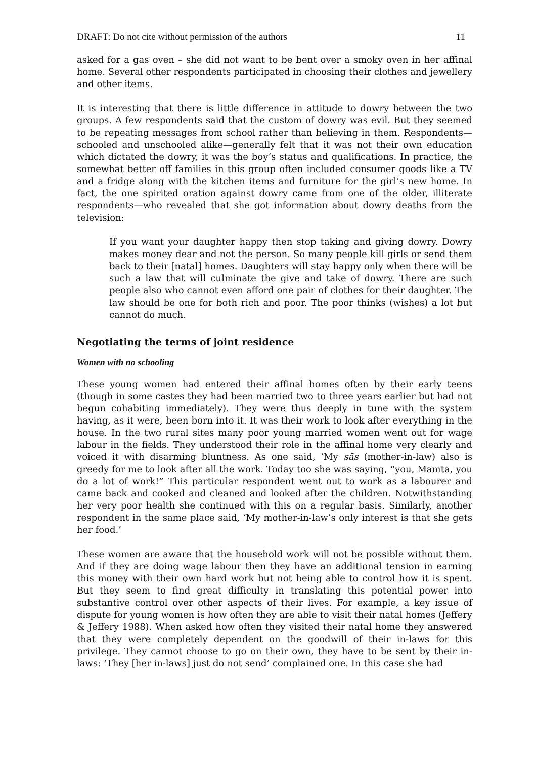DRAFT: Do not cite without permission of the authors 11
asked for a gas oven – she did not want to be bent over a smoky oven in her affinal home. Several other respondents participated in choosing their clothes and jewellery and other items.
It is interesting that there is little difference in attitude to dowry between the two groups. A few respondents said that the custom of dowry was evil. But they seemed to be repeating messages from school rather than believing in them. Respondents—schooled and unschooled alike—generally felt that it was not their own education which dictated the dowry, it was the boy’s status and qualifications. In practice, the somewhat better off families in this group often included consumer goods like a TV and a fridge along with the kitchen items and furniture for the girl’s new home. In fact, the one spirited oration against dowry came from one of the older, illiterate respondents—who revealed that she got information about dowry deaths from the television:
If you want your daughter happy then stop taking and giving dowry. Dowry makes money dear and not the person. So many people kill girls or send them back to their [natal] homes. Daughters will stay happy only when there will be such a law that will culminate the give and take of dowry. There are such people also who cannot even afford one pair of clothes for their daughter. The law should be one for both rich and poor. The poor thinks (wishes) a lot but cannot do much.
Negotiating the terms of joint residence
Women with no schooling
These young women had entered their affinal homes often by their early teens (though in some castes they had been married two to three years earlier but had not begun cohabiting immediately). They were thus deeply in tune with the system having, as it were, been born into it. It was their work to look after everything in the house. In the two rural sites many poor young married women went out for wage labour in the fields. They understood their role in the affinal home very clearly and voiced it with disarming bluntness. As one said, ‘My sās (mother-in-law) also is greedy for me to look after all the work. Today too she was saying, “you, Mamta, you do a lot of work!” This particular respondent went out to work as a labourer and came back and cooked and cleaned and looked after the children. Notwithstanding her very poor health she continued with this on a regular basis. Similarly, another respondent in the same place said, ‘My mother-in-law’s only interest is that she gets her food.’
These women are aware that the household work will not be possible without them. And if they are doing wage labour then they have an additional tension in earning this money with their own hard work but not being able to control how it is spent. But they seem to find great difficulty in translating this potential power into substantive control over other aspects of their lives. For example, a key issue of dispute for young women is how often they are able to visit their natal homes (Jeffery & Jeffery 1988). When asked how often they visited their natal home they answered that they were completely dependent on the goodwill of their in-laws for this privilege. They cannot choose to go on their own, they have to be sent by their in-laws: ‘They [her in-laws] just do not send’ complained one. In this case she had